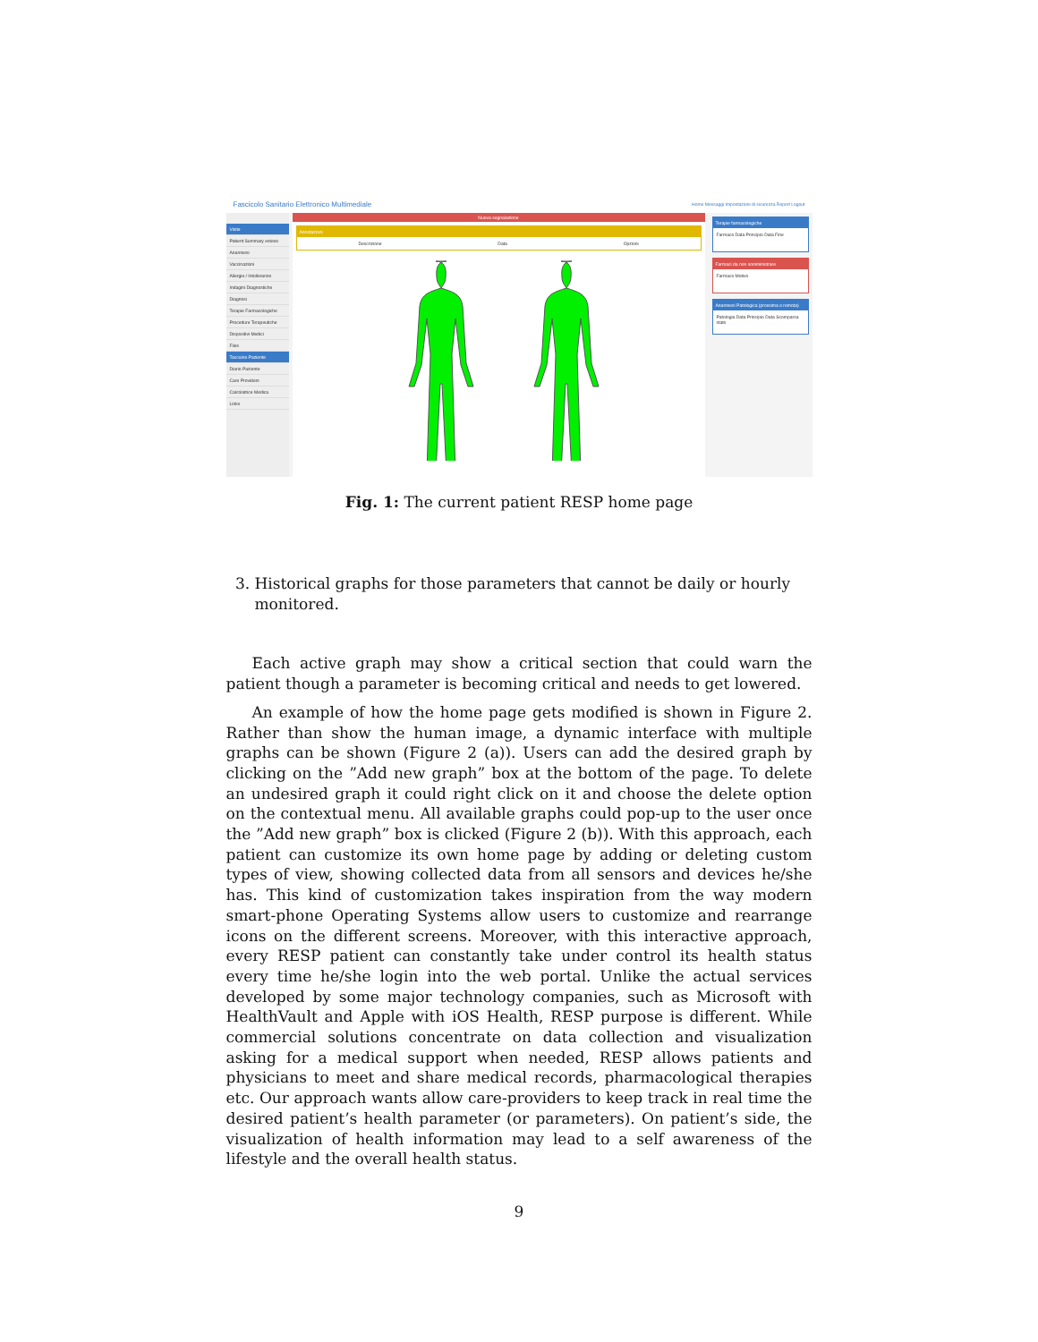Fascicolo Sanitario Elettronico Multimediale Home Messaggi Impostazioni di sicurezza Report Logout
Visite
Patient Summary esteso
Anamnesi
Vaccinazioni
Allergie / Intolleranze
Indagini Diagnostiche
Diagnosi
Terapie Farmacologiche
Procedure Terapeutiche
Dispositivi Medici
Files
Taccuino Paziente
Diario Paziente
Care Providers
Calcolatrice Medica
Links
Nuova segnalazione
Annotazioni
Descrizione Data Opzioni
Terapie farmacologiche
Farmaco Data Principio Data Fine
Farmaci da non somministrare
Farmaco Motivo
Anamnesi Patologica (prossima e remota)
Patologia Data Principio Data Scomparsa stato
Fig. 1: The current patient RESP home page
3. Historical graphs for those parameters that cannot be daily or hourly monitored.
Each active graph may show a critical section that could warn the patient though a parameter is becoming critical and needs to get lowered.
An example of how the home page gets modified is shown in Figure 2. Rather than show the human image, a dynamic interface with multiple graphs can be shown (Figure 2 (a)). Users can add the desired graph by clicking on the ”Add new graph” box at the bottom of the page. To delete an undesired graph it could right click on it and choose the delete option on the contextual menu. All available graphs could pop-up to the user once the ”Add new graph” box is clicked (Figure 2 (b)). With this approach, each patient can customize its own home page by adding or deleting custom types of view, showing collected data from all sensors and devices he/she has. This kind of customization takes inspiration from the way modern smart-phone Operating Systems allow users to customize and rearrange icons on the different screens. Moreover, with this interactive approach, every RESP patient can constantly take under control its health status every time he/she login into the web portal. Unlike the actual services developed by some major technology companies, such as Microsoft with HealthVault and Apple with iOS Health, RESP purpose is different. While commercial solutions concentrate on data collection and visualization asking for a medical support when needed, RESP allows patients and physicians to meet and share medical records, pharmacological therapies etc. Our approach wants allow care-providers to keep track in real time the desired patient’s health parameter (or parameters). On patient’s side, the visualization of health information may lead to a self awareness of the lifestyle and the overall health status.
9